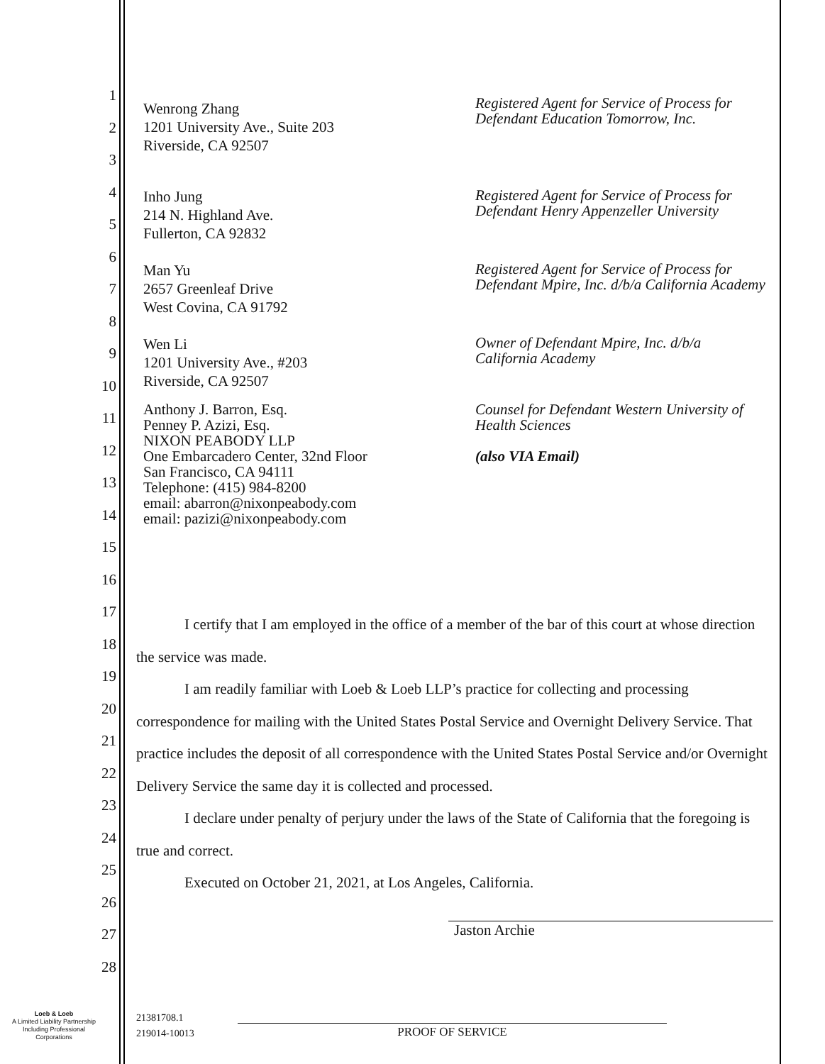1
2
3
4
5
6
7
8
9
10
11
12
13
14
15
16
17
18
19
20
21
22
23
24
25
26
27
28
Wenrong Zhang
1201 University Ave., Suite 203
Riverside, CA 92507
Registered Agent for Service of Process for
Defendant Education Tomorrow, Inc.
Inho Jung
214 N. Highland Ave.
Fullerton, CA 92832
Registered Agent for Service of Process for
Defendant Henry Appenzeller University
Man Yu
2657 Greenleaf Drive
West Covina, CA 91792
Registered Agent for Service of Process for
Defendant Mpire, Inc. d/b/a California Academy
Wen Li
1201 University Ave., #203
Riverside, CA 92507
Owner of Defendant Mpire, Inc. d/b/a
California Academy
Anthony J. Barron, Esq.
Penney P. Azizi, Esq.
NIXON PEABODY LLP
One Embarcadero Center, 32nd Floor
San Francisco, CA 94111
Telephone: (415) 984-8200
email: abarron@nixonpeabody.com
email: pazizi@nixonpeabody.com
Counsel for Defendant Western University of
Health Sciences
(also VIA Email)
I certify that I am employed in the office of a member of the bar of this court at whose direction the service was made.
I am readily familiar with Loeb & Loeb LLP’s practice for collecting and processing correspondence for mailing with the United States Postal Service and Overnight Delivery Service. That practice includes the deposit of all correspondence with the United States Postal Service and/or Overnight Delivery Service the same day it is collected and processed.
I declare under penalty of perjury under the laws of the State of California that the foregoing is true and correct.
Executed on October 21, 2021, at Los Angeles, California.
Jaston Archie
Loeb & Loeb
A Limited Liability Partnership
Including Professional
Corporations
21381708.1
219014-10013
PROOF OF SERVICE